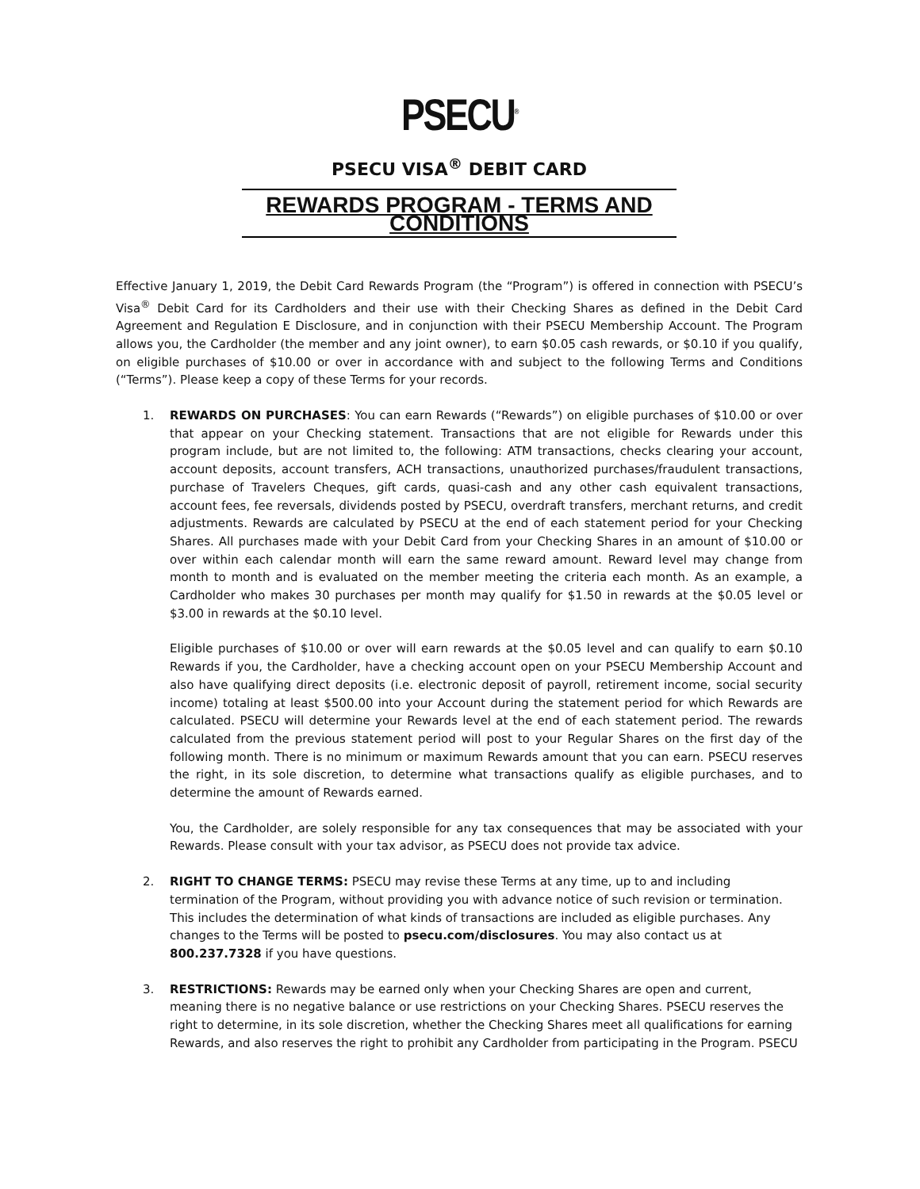PSECU<sup>®</sup>
PSECU VISA<sup>®</sup> DEBIT CARD
REWARDS PROGRAM - TERMS AND CONDITIONS
Effective January 1, 2019, the Debit Card Rewards Program (the “Program”) is offered in connection with PSECU’s Visa<sup>®</sup> Debit Card for its Cardholders and their use with their Checking Shares as defined in the Debit Card Agreement and Regulation E Disclosure, and in conjunction with their PSECU Membership Account. The Program allows you, the Cardholder (the member and any joint owner), to earn $0.05 cash rewards, or $0.10 if you qualify, on eligible purchases of $10.00 or over in accordance with and subject to the following Terms and Conditions (“Terms”). Please keep a copy of these Terms for your records.
1. REWARDS ON PURCHASES: You can earn Rewards (“Rewards”) on eligible purchases of $10.00 or over that appear on your Checking statement. Transactions that are not eligible for Rewards under this program include, but are not limited to, the following: ATM transactions, checks clearing your account, account deposits, account transfers, ACH transactions, unauthorized purchases/fraudulent transactions, purchase of Travelers Cheques, gift cards, quasi-cash and any other cash equivalent transactions, account fees, fee reversals, dividends posted by PSECU, overdraft transfers, merchant returns, and credit adjustments. Rewards are calculated by PSECU at the end of each statement period for your Checking Shares. All purchases made with your Debit Card from your Checking Shares in an amount of $10.00 or over within each calendar month will earn the same reward amount. Reward level may change from month to month and is evaluated on the member meeting the criteria each month. As an example, a Cardholder who makes 30 purchases per month may qualify for $1.50 in rewards at the $0.05 level or $3.00 in rewards at the $0.10 level.
Eligible purchases of $10.00 or over will earn rewards at the $0.05 level and can qualify to earn $0.10 Rewards if you, the Cardholder, have a checking account open on your PSECU Membership Account and also have qualifying direct deposits (i.e. electronic deposit of payroll, retirement income, social security income) totaling at least $500.00 into your Account during the statement period for which Rewards are calculated. PSECU will determine your Rewards level at the end of each statement period. The rewards calculated from the previous statement period will post to your Regular Shares on the first day of the following month. There is no minimum or maximum Rewards amount that you can earn. PSECU reserves the right, in its sole discretion, to determine what transactions qualify as eligible purchases, and to determine the amount of Rewards earned.
You, the Cardholder, are solely responsible for any tax consequences that may be associated with your Rewards. Please consult with your tax advisor, as PSECU does not provide tax advice.
2. RIGHT TO CHANGE TERMS: PSECU may revise these Terms at any time, up to and including termination of the Program, without providing you with advance notice of such revision or termination. This includes the determination of what kinds of transactions are included as eligible purchases. Any changes to the Terms will be posted to psecu.com/disclosures. You may also contact us at 800.237.7328 if you have questions.
3. RESTRICTIONS: Rewards may be earned only when your Checking Shares are open and current, meaning there is no negative balance or use restrictions on your Checking Shares. PSECU reserves the right to determine, in its sole discretion, whether the Checking Shares meet all qualifications for earning Rewards, and also reserves the right to prohibit any Cardholder from participating in the Program. PSECU